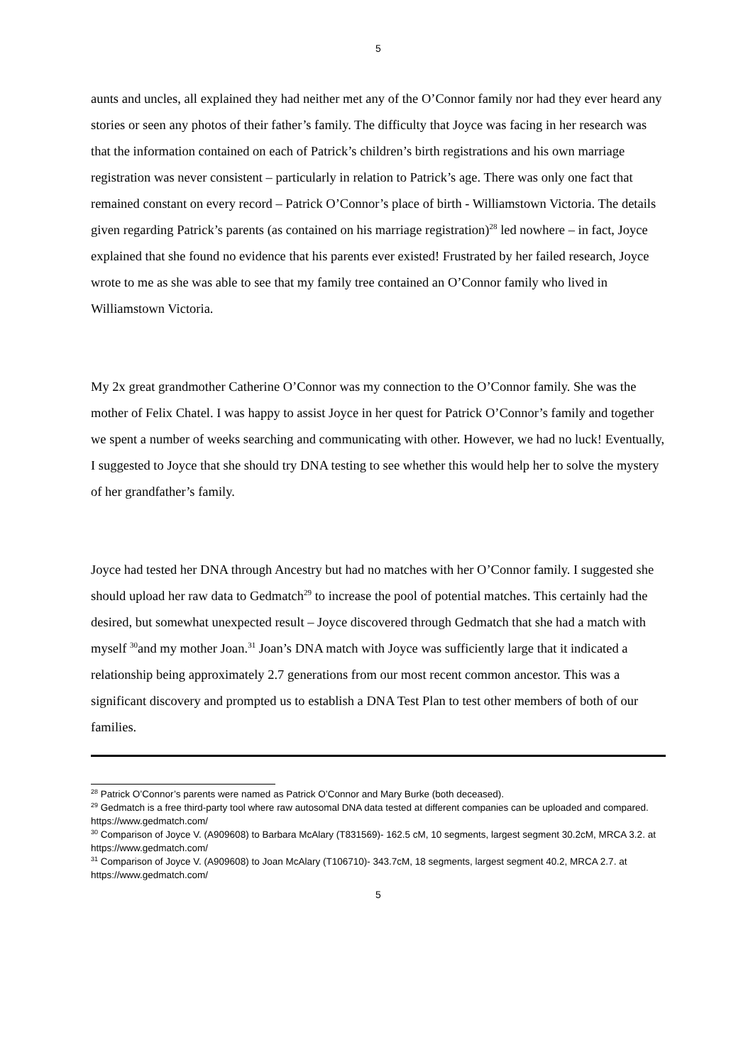5
aunts and uncles, all explained they had neither met any of the O’Connor family nor had they ever heard any stories or seen any photos of their father’s family. The difficulty that Joyce was facing in her research was that the information contained on each of Patrick’s children’s birth registrations and his own marriage registration was never consistent – particularly in relation to Patrick’s age. There was only one fact that remained constant on every record – Patrick O’Connor’s place of birth - Williamstown Victoria. The details given regarding Patrick’s parents (as contained on his marriage registration)<sup>28</sup> led nowhere – in fact, Joyce explained that she found no evidence that his parents ever existed! Frustrated by her failed research, Joyce wrote to me as she was able to see that my family tree contained an O’Connor family who lived in Williamstown Victoria.
My 2x great grandmother Catherine O’Connor was my connection to the O’Connor family. She was the mother of Felix Chatel. I was happy to assist Joyce in her quest for Patrick O’Connor’s family and together we spent a number of weeks searching and communicating with other. However, we had no luck! Eventually, I suggested to Joyce that she should try DNA testing to see whether this would help her to solve the mystery of her grandfather’s family.
Joyce had tested her DNA through Ancestry but had no matches with her O’Connor family. I suggested she should upload her raw data to Gedmatch<sup>29</sup> to increase the pool of potential matches. This certainly had the desired, but somewhat unexpected result – Joyce discovered through Gedmatch that she had a match with myself <sup>30</sup>and my mother Joan.<sup>31</sup> Joan’s DNA match with Joyce was sufficiently large that it indicated a relationship being approximately 2.7 generations from our most recent common ancestor. This was a significant discovery and prompted us to establish a DNA Test Plan to test other members of both of our families.
<sup>28</sup> Patrick O’Connor’s parents were named as Patrick O’Connor and Mary Burke (both deceased).
<sup>29</sup> Gedmatch is a free third-party tool where raw autosomal DNA data tested at different companies can be uploaded and compared. https://www.gedmatch.com/
<sup>30</sup> Comparison of Joyce V. (A909608) to Barbara McAlary (T831569)- 162.5 cM, 10 segments, largest segment 30.2cM, MRCA 3.2. at https://www.gedmatch.com/
<sup>31</sup> Comparison of Joyce V. (A909608) to Joan McAlary (T106710)- 343.7cM, 18 segments, largest segment 40.2, MRCA 2.7. at https://www.gedmatch.com/
5